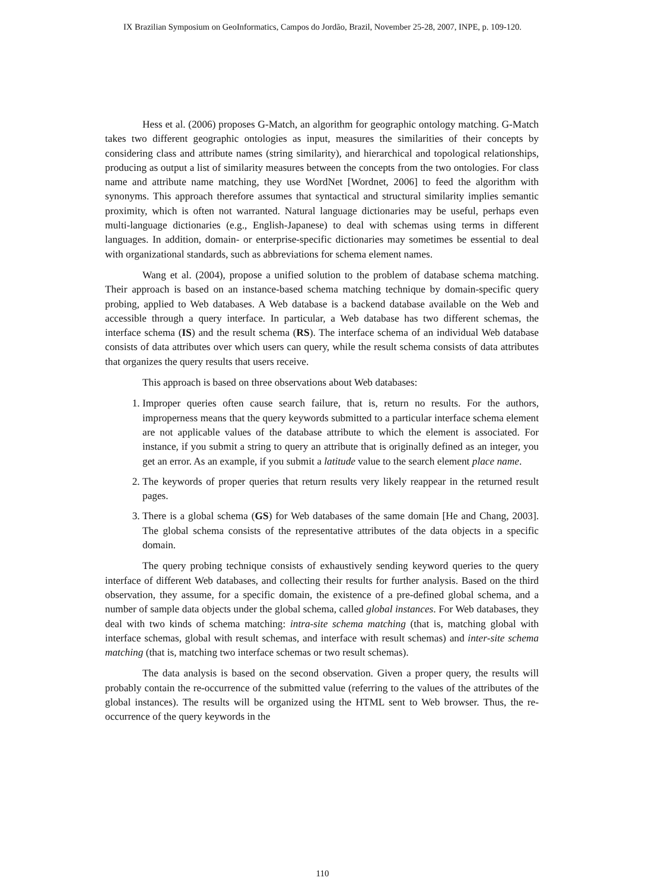IX Brazilian Symposium on GeoInformatics, Campos do Jordão, Brazil, November 25-28, 2007, INPE, p. 109-120.
Hess et al. (2006) proposes G-Match, an algorithm for geographic ontology matching. G-Match takes two different geographic ontologies as input, measures the similarities of their concepts by considering class and attribute names (string similarity), and hierarchical and topological relationships, producing as output a list of similarity measures between the concepts from the two ontologies. For class name and attribute name matching, they use WordNet [Wordnet, 2006] to feed the algorithm with synonyms. This approach therefore assumes that syntactical and structural similarity implies semantic proximity, which is often not warranted. Natural language dictionaries may be useful, perhaps even multi-language dictionaries (e.g., English-Japanese) to deal with schemas using terms in different languages. In addition, domain- or enterprise-specific dictionaries may sometimes be essential to deal with organizational standards, such as abbreviations for schema element names.
Wang et al. (2004), propose a unified solution to the problem of database schema matching. Their approach is based on an instance-based schema matching technique by domain-specific query probing, applied to Web databases. A Web database is a backend database available on the Web and accessible through a query interface. In particular, a Web database has two different schemas, the interface schema (IS) and the result schema (RS). The interface schema of an individual Web database consists of data attributes over which users can query, while the result schema consists of data attributes that organizes the query results that users receive.
This approach is based on three observations about Web databases:
1. Improper queries often cause search failure, that is, return no results. For the authors, improperness means that the query keywords submitted to a particular interface schema element are not applicable values of the database attribute to which the element is associated. For instance, if you submit a string to query an attribute that is originally defined as an integer, you get an error. As an example, if you submit a latitude value to the search element place name.
2. The keywords of proper queries that return results very likely reappear in the returned result pages.
3. There is a global schema (GS) for Web databases of the same domain [He and Chang, 2003]. The global schema consists of the representative attributes of the data objects in a specific domain.
The query probing technique consists of exhaustively sending keyword queries to the query interface of different Web databases, and collecting their results for further analysis. Based on the third observation, they assume, for a specific domain, the existence of a pre-defined global schema, and a number of sample data objects under the global schema, called global instances. For Web databases, they deal with two kinds of schema matching: intra-site schema matching (that is, matching global with interface schemas, global with result schemas, and interface with result schemas) and inter-site schema matching (that is, matching two interface schemas or two result schemas).
The data analysis is based on the second observation. Given a proper query, the results will probably contain the re-occurrence of the submitted value (referring to the values of the attributes of the global instances). The results will be organized using the HTML sent to Web browser. Thus, the re-occurrence of the query keywords in the
110